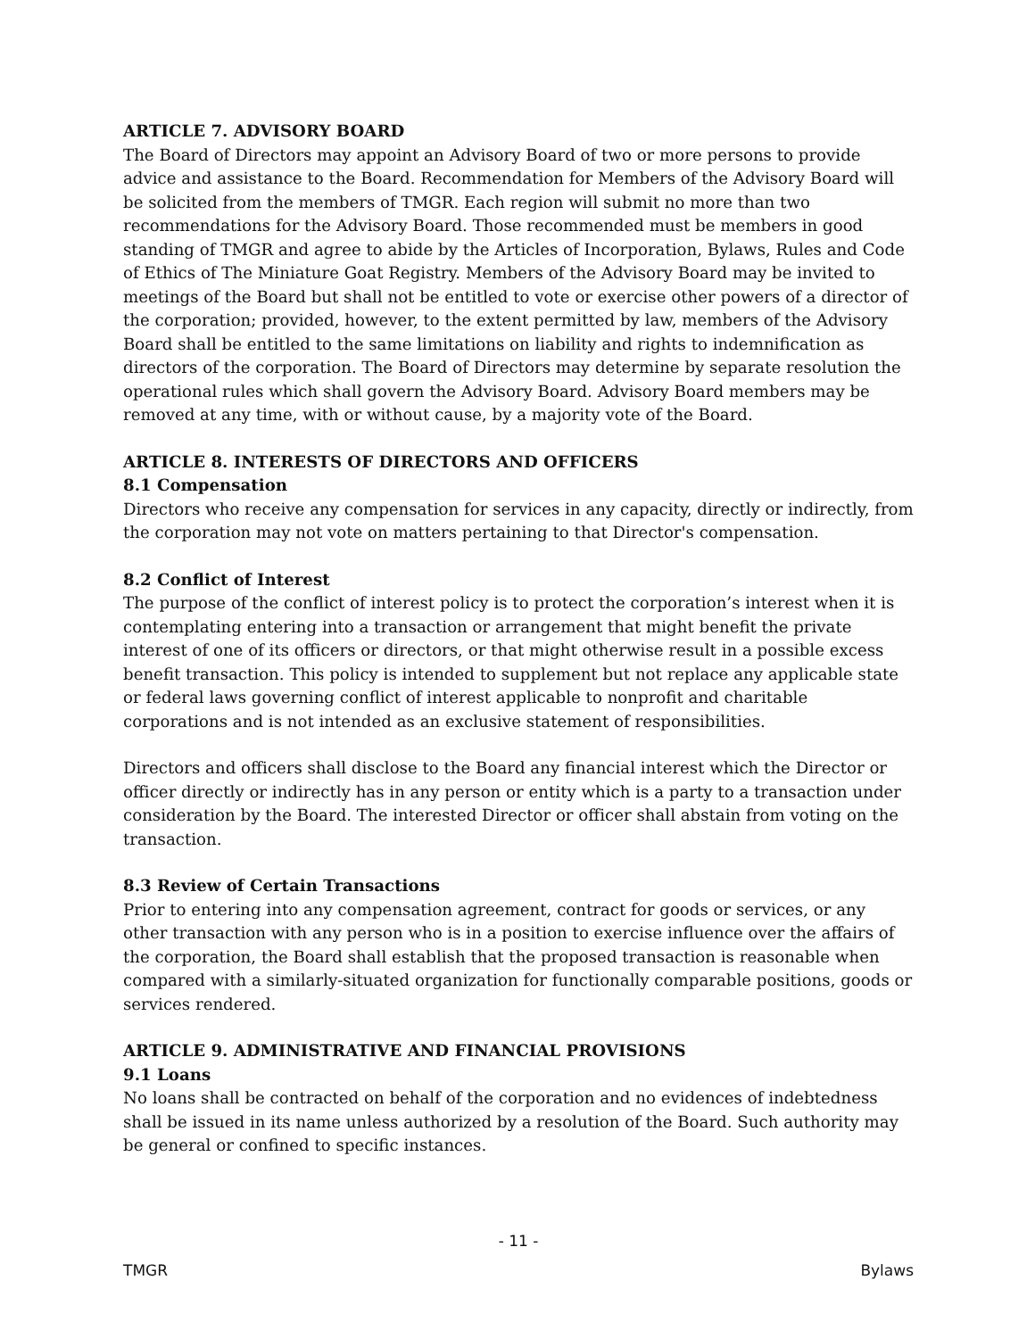ARTICLE 7. ADVISORY BOARD
The Board of Directors may appoint an Advisory Board of two or more persons to provide advice and assistance to the Board. Recommendation for Members of the Advisory Board will be solicited from the members of TMGR. Each region will submit no more than two recommendations for the Advisory Board. Those recommended must be members in good standing of TMGR and agree to abide by the Articles of Incorporation, Bylaws, Rules and Code of Ethics of The Miniature Goat Registry. Members of the Advisory Board may be invited to meetings of the Board but shall not be entitled to vote or exercise other powers of a director of the corporation; provided, however, to the extent permitted by law, members of the Advisory Board shall be entitled to the same limitations on liability and rights to indemnification as directors of the corporation. The Board of Directors may determine by separate resolution the operational rules which shall govern the Advisory Board. Advisory Board members may be removed at any time, with or without cause, by a majority vote of the Board.
ARTICLE 8. INTERESTS OF DIRECTORS AND OFFICERS
8.1 Compensation
Directors who receive any compensation for services in any capacity, directly or indirectly, from the corporation may not vote on matters pertaining to that Director's compensation.
8.2 Conflict of Interest
The purpose of the conflict of interest policy is to protect the corporation’s interest when it is contemplating entering into a transaction or arrangement that might benefit the private interest of one of its officers or directors, or that might otherwise result in a possible excess benefit transaction. This policy is intended to supplement but not replace any applicable state or federal laws governing conflict of interest applicable to nonprofit and charitable corporations and is not intended as an exclusive statement of responsibilities.
Directors and officers shall disclose to the Board any financial interest which the Director or officer directly or indirectly has in any person or entity which is a party to a transaction under consideration by the Board. The interested Director or officer shall abstain from voting on the transaction.
8.3 Review of Certain Transactions
Prior to entering into any compensation agreement, contract for goods or services, or any other transaction with any person who is in a position to exercise influence over the affairs of the corporation, the Board shall establish that the proposed transaction is reasonable when compared with a similarly-situated organization for functionally comparable positions, goods or services rendered.
ARTICLE 9. ADMINISTRATIVE AND FINANCIAL PROVISIONS
9.1 Loans
No loans shall be contracted on behalf of the corporation and no evidences of indebtedness shall be issued in its name unless authorized by a resolution of the Board. Such authority may be general or confined to specific instances.
- 11 -
TMGR Bylaws